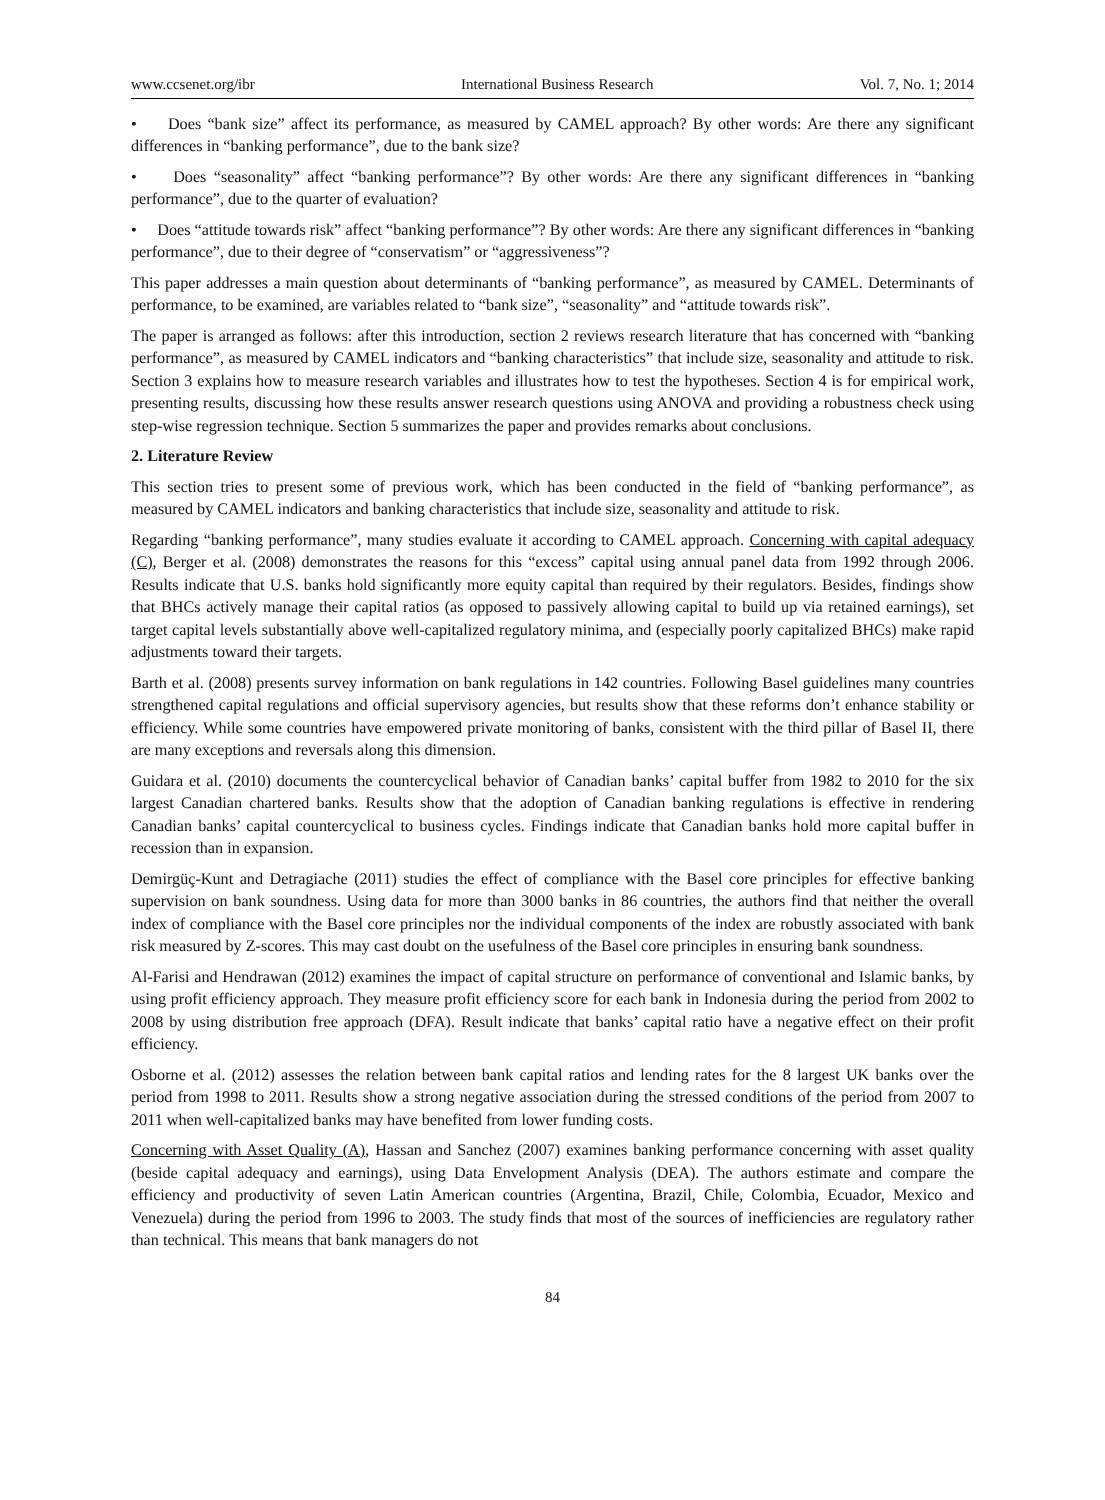www.ccsenet.org/ibr International Business Research Vol. 7, No. 1; 2014
• Does “bank size” affect its performance, as measured by CAMEL approach? By other words: Are there any significant differences in “banking performance”, due to the bank size?
• Does “seasonality” affect “banking performance”? By other words: Are there any significant differences in “banking performance”, due to the quarter of evaluation?
• Does “attitude towards risk” affect “banking performance”? By other words: Are there any significant differences in “banking performance”, due to their degree of “conservatism” or “aggressiveness”?
This paper addresses a main question about determinants of “banking performance”, as measured by CAMEL. Determinants of performance, to be examined, are variables related to “bank size”, “seasonality” and “attitude towards risk”.
The paper is arranged as follows: after this introduction, section 2 reviews research literature that has concerned with “banking performance”, as measured by CAMEL indicators and “banking characteristics” that include size, seasonality and attitude to risk. Section 3 explains how to measure research variables and illustrates how to test the hypotheses. Section 4 is for empirical work, presenting results, discussing how these results answer research questions using ANOVA and providing a robustness check using step-wise regression technique. Section 5 summarizes the paper and provides remarks about conclusions.
2. Literature Review
This section tries to present some of previous work, which has been conducted in the field of “banking performance”, as measured by CAMEL indicators and banking characteristics that include size, seasonality and attitude to risk.
Regarding “banking performance”, many studies evaluate it according to CAMEL approach. Concerning with capital adequacy (C), Berger et al. (2008) demonstrates the reasons for this “excess” capital using annual panel data from 1992 through 2006. Results indicate that U.S. banks hold significantly more equity capital than required by their regulators. Besides, findings show that BHCs actively manage their capital ratios (as opposed to passively allowing capital to build up via retained earnings), set target capital levels substantially above well-capitalized regulatory minima, and (especially poorly capitalized BHCs) make rapid adjustments toward their targets.
Barth et al. (2008) presents survey information on bank regulations in 142 countries. Following Basel guidelines many countries strengthened capital regulations and official supervisory agencies, but results show that these reforms don’t enhance stability or efficiency. While some countries have empowered private monitoring of banks, consistent with the third pillar of Basel II, there are many exceptions and reversals along this dimension.
Guidara et al. (2010) documents the countercyclical behavior of Canadian banks’ capital buffer from 1982 to 2010 for the six largest Canadian chartered banks. Results show that the adoption of Canadian banking regulations is effective in rendering Canadian banks’ capital countercyclical to business cycles. Findings indicate that Canadian banks hold more capital buffer in recession than in expansion.
Demirgüç-Kunt and Detragiache (2011) studies the effect of compliance with the Basel core principles for effective banking supervision on bank soundness. Using data for more than 3000 banks in 86 countries, the authors find that neither the overall index of compliance with the Basel core principles nor the individual components of the index are robustly associated with bank risk measured by Z-scores. This may cast doubt on the usefulness of the Basel core principles in ensuring bank soundness.
Al-Farisi and Hendrawan (2012) examines the impact of capital structure on performance of conventional and Islamic banks, by using profit efficiency approach. They measure profit efficiency score for each bank in Indonesia during the period from 2002 to 2008 by using distribution free approach (DFA). Result indicate that banks’ capital ratio have a negative effect on their profit efficiency.
Osborne et al. (2012) assesses the relation between bank capital ratios and lending rates for the 8 largest UK banks over the period from 1998 to 2011. Results show a strong negative association during the stressed conditions of the period from 2007 to 2011 when well-capitalized banks may have benefited from lower funding costs.
Concerning with Asset Quality (A), Hassan and Sanchez (2007) examines banking performance concerning with asset quality (beside capital adequacy and earnings), using Data Envelopment Analysis (DEA). The authors estimate and compare the efficiency and productivity of seven Latin American countries (Argentina, Brazil, Chile, Colombia, Ecuador, Mexico and Venezuela) during the period from 1996 to 2003. The study finds that most of the sources of inefficiencies are regulatory rather than technical. This means that bank managers do not
84